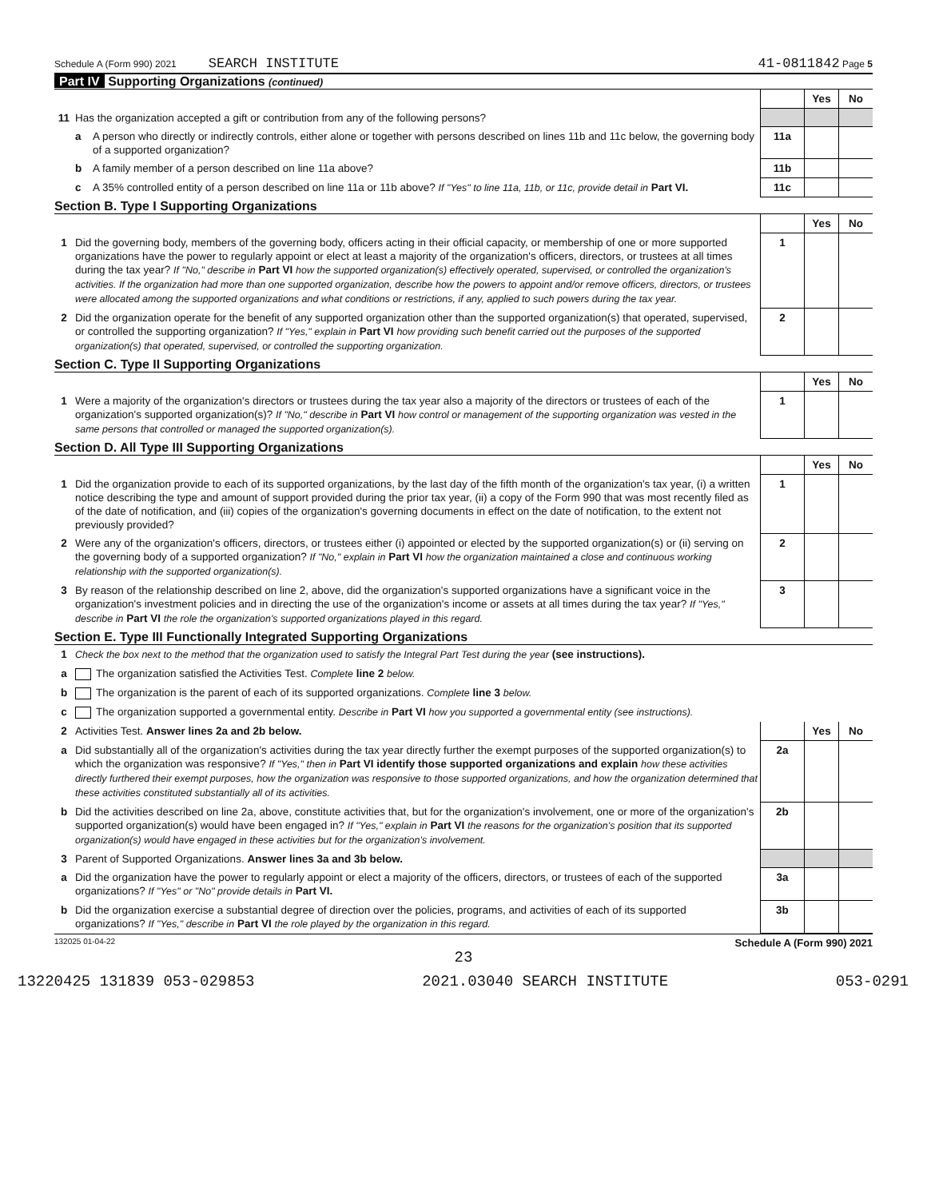Schedule A (Form 990) 2021 SEARCH INSTITUTE 41-0811842 Page 5
Part IV Supporting Organizations (continued)
| | | | | Yes | No |
| 11 | Has the organization accepted a gift or contribution from any of the following persons? | | | | |
| | a | A person who directly or indirectly controls, either alone or together with persons described on lines 11b and 11c below, the governing body of a supported organization? | 11a | | |
| | b | A family member of a person described on line 11a above? | 11b | | |
| | c | A 35% controlled entity of a person described on line 11a or 11b above? If "Yes" to line 11a, 11b, or 11c, provide detail in Part VI. | 11c | | |
Section B. Type I Supporting Organizations
| | | | Yes | No |
| 1 | Did the governing body, members of the governing body, officers acting in their official capacity, or membership of one or more supported organizations have the power to regularly appoint or elect at least a majority of the organization's officers, directors, or trustees at all times during the tax year? If "No," describe in Part VI how the supported organization(s) effectively operated, supervised, or controlled the organization's activities. If the organization had more than one supported organization, describe how the powers to appoint and/or remove officers, directors, or trustees were allocated among the supported organizations and what conditions or restrictions, if any, applied to such powers during the tax year. | 1 | | |
| 2 | Did the organization operate for the benefit of any supported organization other than the supported organization(s) that operated, supervised, or controlled the supporting organization? If "Yes," explain in Part VI how providing such benefit carried out the purposes of the supported organization(s) that operated, supervised, or controlled the supporting organization. | 2 | | |
Section C. Type II Supporting Organizations
| | | | Yes | No |
| 1 | Were a majority of the organization's directors or trustees during the tax year also a majority of the directors or trustees of each of the organization's supported organization(s)? If "No," describe in Part VI how control or management of the supporting organization was vested in the same persons that controlled or managed the supported organization(s). | 1 | | |
Section D. All Type III Supporting Organizations
| | | | Yes | No |
| 1 | Did the organization provide to each of its supported organizations, by the last day of the fifth month of the organization's tax year, (i) a written notice describing the type and amount of support provided during the prior tax year, (ii) a copy of the Form 990 that was most recently filed as of the date of notification, and (iii) copies of the organization's governing documents in effect on the date of notification, to the extent not previously provided? | 1 | | |
| 2 | Were any of the organization's officers, directors, or trustees either (i) appointed or elected by the supported organization(s) or (ii) serving on the governing body of a supported organization? If "No," explain in Part VI how the organization maintained a close and continuous working relationship with the supported organization(s). | 2 | | |
| 3 | By reason of the relationship described on line 2, above, did the organization's supported organizations have a significant voice in the organization's investment policies and in directing the use of the organization's income or assets at all times during the tax year? If "Yes," describe in Part VI the role the organization's supported organizations played in this regard. | 3 | | |
Section E. Type III Functionally Integrated Supporting Organizations
| 1 | Check the box next to the method that the organization used to satisfy the Integral Part Test during the year (see instructions). | | | |
| a | The organization satisfied the Activities Test. Complete line 2 below. | | | |
| b | The organization is the parent of each of its supported organizations. Complete line 3 below. | | | |
| c | The organization supported a governmental entity. Describe in Part VI how you supported a governmental entity (see instructions). | | | |
| 2 | Activities Test. Answer lines 2a and 2b below. | | Yes | No |
| a | Did substantially all of the organization's activities during the tax year directly further the exempt purposes of the supported organization(s) to which the organization was responsive? If "Yes," then in Part VI identify those supported organizations and explain how these activities directly furthered their exempt purposes, how the organization was responsive to those supported organizations, and how the organization determined that these activities constituted substantially all of its activities. | 2a | | |
| b | Did the activities described on line 2a, above, constitute activities that, but for the organization's involvement, one or more of the organization's supported organization(s) would have been engaged in? If "Yes," explain in Part VI the reasons for the organization's position that its supported organization(s) would have engaged in these activities but for the organization's involvement. | 2b | | |
| 3 | Parent of Supported Organizations. Answer lines 3a and 3b below. | | | |
| a | Did the organization have the power to regularly appoint or elect a majority of the officers, directors, or trustees of each of the supported organizations? If "Yes" or "No" provide details in Part VI. | 3a | | |
| b | Did the organization exercise a substantial degree of direction over the policies, programs, and activities of each of its supported organizations? If "Yes," describe in Part VI the role played by the organization in this regard. | 3b | | |
132025 01-04-22 Schedule A (Form 990) 2021
23
13220425 131839 053-029853 2021.03040 SEARCH INSTITUTE 053-0291